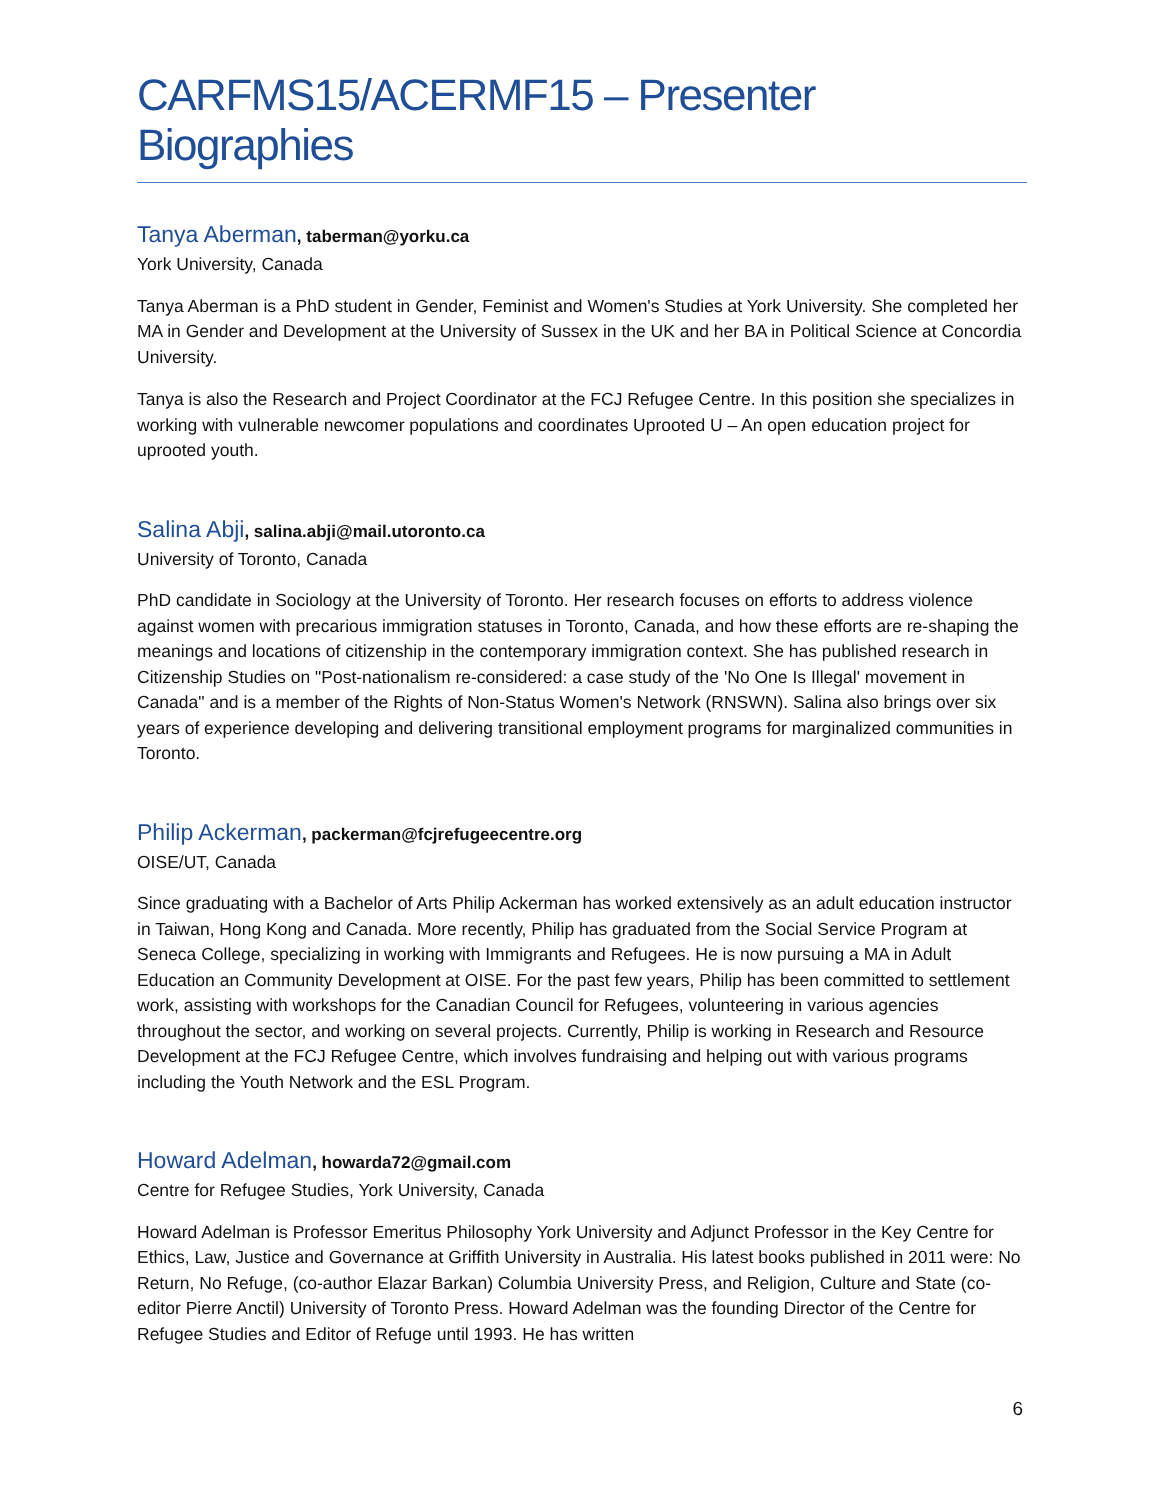CARFMS15/ACERMF15 – Presenter Biographies
Tanya Aberman, taberman@yorku.ca
York University, Canada
Tanya Aberman is a PhD student in Gender, Feminist and Women's Studies at York University. She completed her MA in Gender and Development at the University of Sussex in the UK and her BA in Political Science at Concordia University.
Tanya is also the Research and Project Coordinator at the FCJ Refugee Centre. In this position she specializes in working with vulnerable newcomer populations and coordinates Uprooted U – An open education project for uprooted youth.
Salina Abji, salina.abji@mail.utoronto.ca
University of Toronto, Canada
PhD candidate in Sociology at the University of Toronto. Her research focuses on efforts to address violence against women with precarious immigration statuses in Toronto, Canada, and how these efforts are re-shaping the meanings and locations of citizenship in the contemporary immigration context. She has published research in Citizenship Studies on "Post-nationalism re-considered: a case study of the 'No One Is Illegal' movement in Canada" and is a member of the Rights of Non-Status Women's Network (RNSWN). Salina also brings over six years of experience developing and delivering transitional employment programs for marginalized communities in Toronto.
Philip Ackerman, packerman@fcjrefugeecentre.org
OISE/UT, Canada
Since graduating with a Bachelor of Arts Philip Ackerman has worked extensively as an adult education instructor in Taiwan, Hong Kong and Canada. More recently, Philip has graduated from the Social Service Program at Seneca College, specializing in working with Immigrants and Refugees. He is now pursuing a MA in Adult Education an Community Development at OISE. For the past few years, Philip has been committed to settlement work, assisting with workshops for the Canadian Council for Refugees, volunteering in various agencies throughout the sector, and working on several projects. Currently, Philip is working in Research and Resource Development at the FCJ Refugee Centre, which involves fundraising and helping out with various programs including the Youth Network and the ESL Program.
Howard Adelman, howarda72@gmail.com
Centre for Refugee Studies, York University, Canada
Howard Adelman is Professor Emeritus Philosophy York University and Adjunct Professor in the Key Centre for Ethics, Law, Justice and Governance at Griffith University in Australia. His latest books published in 2011 were: No Return, No Refuge, (co-author Elazar Barkan) Columbia University Press, and Religion, Culture and State (co-editor Pierre Anctil) University of Toronto Press. Howard Adelman was the founding Director of the Centre for Refugee Studies and Editor of Refuge until 1993. He has written
6